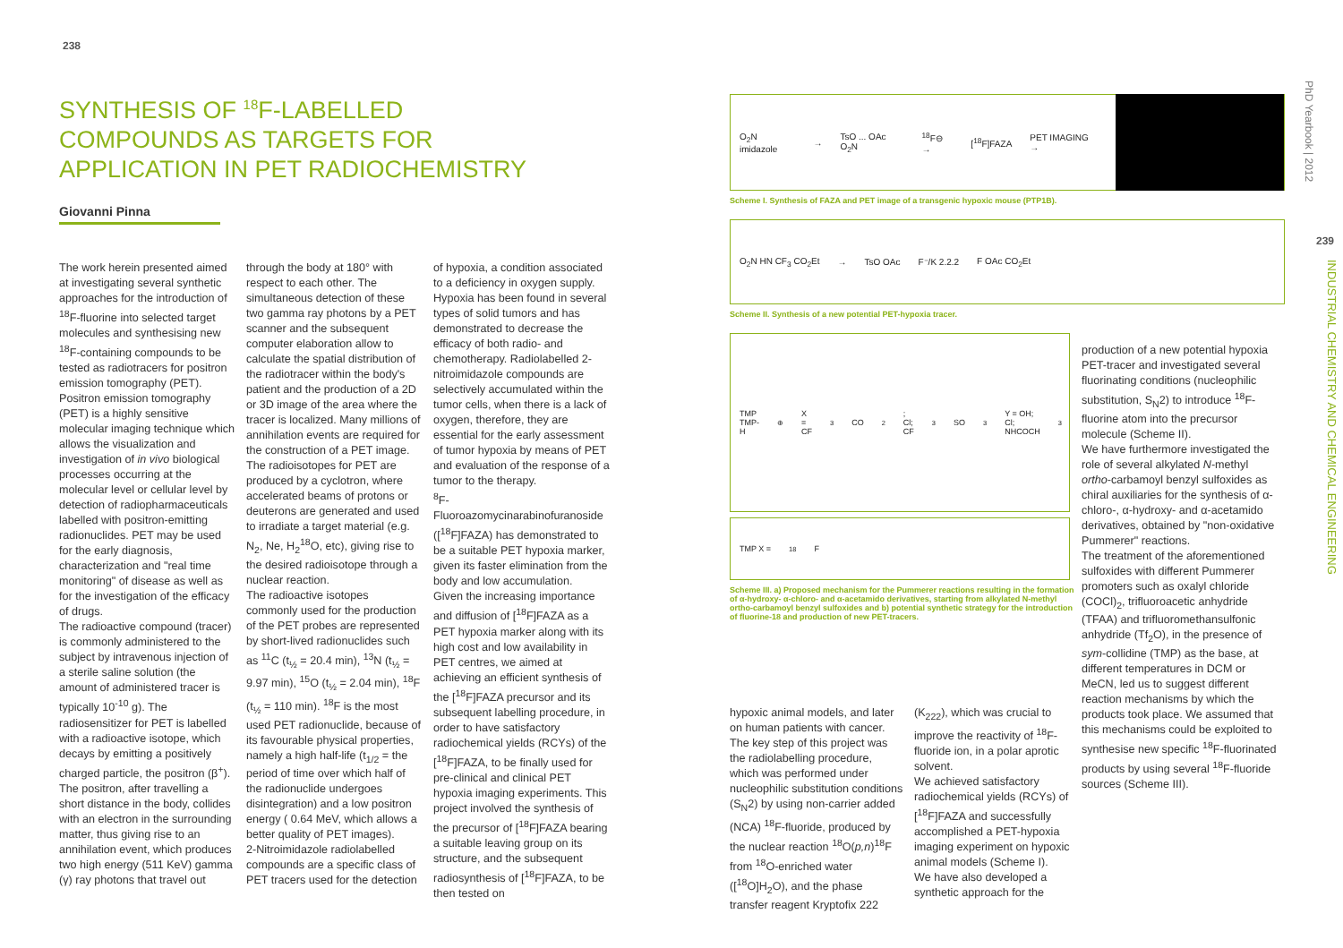238
SYNTHESIS OF <sup>18</sup>F-LABELLED COMPOUNDS AS TARGETS FOR APPLICATION IN PET RADIOCHEMISTRY
Giovanni Pinna
The work herein presented aimed at investigating several synthetic approaches for the introduction of <sup>18</sup>F-fluorine into selected target molecules and synthesising new <sup>18</sup>F-containing compounds to be tested as radiotracers for positron emission tomography (PET). Positron emission tomography (PET) is a highly sensitive molecular imaging technique which allows the visualization and investigation of in vivo biological processes occurring at the molecular level or cellular level by detection of radiopharmaceuticals labelled with positron-emitting radionuclides. PET may be used for the early diagnosis, characterization and "real time monitoring" of disease as well as for the investigation of the efficacy of drugs.
The radioactive compound (tracer) is commonly administered to the subject by intravenous injection of a sterile saline solution (the amount of administered tracer is typically 10<sup>-10</sup> g). The radiosensitizer for PET is labelled with a radioactive isotope, which decays by emitting a positively charged particle, the positron (β<sup>+</sup>). The positron, after travelling a short distance in the body, collides with an electron in the surrounding matter, thus giving rise to an annihilation event, which produces two high energy (511 KeV) gamma (γ) ray photons that travel out through the body at 180° with respect to each other. The simultaneous detection of these two gamma ray photons by a PET scanner and the subsequent computer elaboration allow to calculate the spatial distribution of the radiotracer within the body's patient and the production of a 2D or 3D image of the area where the tracer is localized. Many millions of annihilation events are required for the construction of a PET image.
The radioisotopes for PET are produced by a cyclotron, where accelerated beams of protons or deuterons are generated and used to irradiate a target material (e.g. N<sub>2</sub>, Ne, H<sub>2</sub><sup>18</sup>O, etc), giving rise to the desired radioisotope through a nuclear reaction.
The radioactive isotopes commonly used for the production of the PET probes are represented by short-lived radionuclides such as <sup>11</sup>C (t<sub>½</sub> = 20.4 min), <sup>13</sup>N (t<sub>½</sub> = 9.97 min), <sup>15</sup>O (t<sub>½</sub> = 2.04 min), <sup>18</sup>F (t<sub>½</sub> = 110 min). <sup>18</sup>F is the most used PET radionuclide, because of its favourable physical properties, namely a high half-life (t<sub>1/2</sub> = the period of time over which half of the radionuclide undergoes disintegration) and a low positron energy ( 0.64 MeV, which allows a better quality of PET images).
2-Nitroimidazole radiolabelled compounds are a specific class of PET tracers used for the detection of hypoxia, a condition associated to a deficiency in oxygen supply. Hypoxia has been found in several types of solid tumors and has demonstrated to decrease the efficacy of both radio- and chemotherapy. Radiolabelled 2-nitroimidazole compounds are selectively accumulated within the tumor cells, when there is a lack of oxygen, therefore, they are essential for the early assessment of tumor hypoxia by means of PET and evaluation of the response of a tumor to the therapy.
<sup>8</sup> F-Fluoroazomycinarabinofuranoside ([<sup>18</sup>F]FAZA) has demonstrated to be a suitable PET hypoxia marker, given its faster elimination from the body and low accumulation.
Given the increasing importance and diffusion of [<sup>18</sup>F]FAZA as a PET hypoxia marker along with its high cost and low availability in PET centres, we aimed at achieving an efficient synthesis of the [<sup>18</sup>F]FAZA precursor and its subsequent labelling procedure, in order to have satisfactory radiochemical yields (RCYs) of the [<sup>18</sup>F]FAZA, to be finally used for pre-clinical and clinical PET hypoxia imaging experiments. This project involved the synthesis of the precursor of [<sup>18</sup>F]FAZA bearing a suitable leaving group on its structure, and the subsequent radiosynthesis of [<sup>18</sup>F]FAZA, to be then tested on
O<sub>2</sub>N imidazole → TsO ... OAc O<sub>2</sub>N <sup>18</sup>F⊖ → [<sup>18</sup>F]FAZA PET IMAGING →
Scheme I. Synthesis of FAZA and PET image of a transgenic hypoxic mouse (PTP1B).
O<sub>2</sub>N HN CF<sub>3</sub> CO<sub>2</sub>Et → TsO OAc F⁻/K 2.2.2 F OAc CO<sub>2</sub>Et
Scheme II. Synthesis of a new potential PET-hypoxia tracer.
TMP TMP-H<sup>⊕</sup> X = CF<sub>3</sub>CO<sub>2</sub>; Cl; CF<sub>3</sub>SO<sub>3</sub> Y = OH; Cl; NHCOCH<sub>3</sub>
TMP X = <sup>18</sup>F
Scheme III. a) Proposed mechanism for the Pummerer reactions resulting in the formation of α-hydroxy- α-chloro- and α-acetamido derivatives, starting from alkylated N-methyl ortho-carbamoyl benzyl sulfoxides and b) potential synthetic strategy for the introduction of fluorine-18 and production of new PET-tracers.
hypoxic animal models, and later on human patients with cancer. The key step of this project was the radiolabelling procedure, which was performed under nucleophilic substitution conditions (S<sub>N</sub>2) by using non-carrier added (NCA) <sup>18</sup>F-fluoride, produced by the nuclear reaction <sup>18</sup>O(p,n)<sup>18</sup>F from <sup>18</sup>O-enriched water ([<sup>18</sup>O]H<sub>2</sub>O), and the phase transfer reagent Kryptofix 222 (K<sub>222</sub>), which was crucial to improve the reactivity of <sup>18</sup>F-fluoride ion, in a polar aprotic solvent.
We achieved satisfactory radiochemical yields (RCYs) of [<sup>18</sup>F]FAZA and successfully accomplished a PET-hypoxia imaging experiment on hypoxic animal models (Scheme I).
We have also developed a synthetic approach for the
production of a new potential hypoxia PET-tracer and investigated several fluorinating conditions (nucleophilic substitution, S<sub>N</sub>2) to introduce <sup>18</sup>F-fluorine atom into the precursor molecule (Scheme II).
We have furthermore investigated the role of several alkylated N-methyl ortho-carbamoyl benzyl sulfoxides as chiral auxiliaries for the synthesis of α-chloro-, α-hydroxy- and α-acetamido derivatives, obtained by "non-oxidative Pummerer" reactions.
The treatment of the aforementioned sulfoxides with different Pummerer promoters such as oxalyl chloride (COCl)<sub>2</sub>, trifluoroacetic anhydride (TFAA) and trifluoromethansulfonic anhydride (Tf<sub>2</sub>O), in the presence of sym-collidine (TMP) as the base, at different temperatures in DCM or MeCN, led us to suggest different reaction mechanisms by which the products took place. We assumed that this mechanisms could be exploited to synthesise new specific <sup>18</sup>F-fluorinated products by using several <sup>18</sup>F-fluoride sources (Scheme III).
PhD Yearbook | 2012
239
INDUSTRIAL CHEMISTRY AND CHEMICAL ENGINEERING